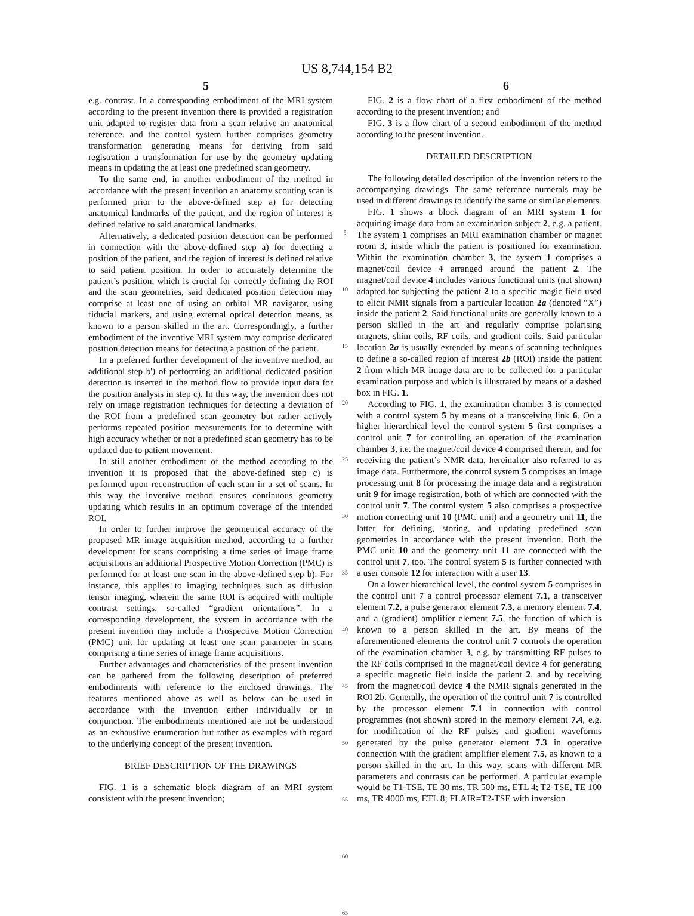US 8,744,154 B2
5 6
e.g. contrast. In a corresponding embodiment of the MRI system according to the present invention there is provided a registration unit adapted to register data from a scan relative an anatomical reference, and the control system further comprises geometry transformation generating means for deriving from said registration a transformation for use by the geometry updating means in updating the at least one predefined scan geometry.
To the same end, in another embodiment of the method in accordance with the present invention an anatomy scouting scan is performed prior to the above-defined step a) for detecting anatomical landmarks of the patient, and the region of interest is defined relative to said anatomical landmarks.
Alternatively, a dedicated position detection can be performed in connection with the above-defined step a) for detecting a position of the patient, and the region of interest is defined relative to said patient position. In order to accurately determine the patient’s position, which is crucial for correctly defining the ROI and the scan geometries, said dedicated position detection may comprise at least one of using an orbital MR navigator, using fiducial markers, and using external optical detection means, as known to a person skilled in the art. Correspondingly, a further embodiment of the inventive MRI system may comprise dedicated position detection means for detecting a position of the patient.
In a preferred further development of the inventive method, an additional step b') of performing an additional dedicated position detection is inserted in the method flow to provide input data for the position analysis in step c). In this way, the invention does not rely on image registration techniques for detecting a deviation of the ROI from a predefined scan geometry but rather actively performs repeated position measurements for to determine with high accuracy whether or not a predefined scan geometry has to be updated due to patient movement.
In still another embodiment of the method according to the invention it is proposed that the above-defined step c) is performed upon reconstruction of each scan in a set of scans. In this way the inventive method ensures continuous geometry updating which results in an optimum coverage of the intended ROI.
In order to further improve the geometrical accuracy of the proposed MR image acquisition method, according to a further development for scans comprising a time series of image frame acquisitions an additional Prospective Motion Correction (PMC) is performed for at least one scan in the above-defined step b). For instance, this applies to imaging techniques such as diffusion tensor imaging, wherein the same ROI is acquired with multiple contrast settings, so-called “gradient orientations”. In a corresponding development, the system in accordance with the present invention may include a Prospective Motion Correction (PMC) unit for updating at least one scan parameter in scans comprising a time series of image frame acquisitions.
Further advantages and characteristics of the present invention can be gathered from the following description of preferred embodiments with reference to the enclosed drawings. The features mentioned above as well as below can be used in accordance with the invention either individually or in conjunction. The embodiments mentioned are not be understood as an exhaustive enumeration but rather as examples with regard to the underlying concept of the present invention.
BRIEF DESCRIPTION OF THE DRAWINGS
FIG. 1 is a schematic block diagram of an MRI system consistent with the present invention;
5
10
15
20
25
30
35
40
45
50
55
60
65
FIG. 2 is a flow chart of a first embodiment of the method according to the present invention; and
FIG. 3 is a flow chart of a second embodiment of the method according to the present invention.
DETAILED DESCRIPTION
The following detailed description of the invention refers to the accompanying drawings. The same reference numerals may be used in different drawings to identify the same or similar elements.
FIG. 1 shows a block diagram of an MRI system 1 for acquiring image data from an examination subject 2, e.g. a patient. The system 1 comprises an MRI examination chamber or magnet room 3, inside which the patient is positioned for examination. Within the examination chamber 3, the system 1 comprises a magnet/coil device 4 arranged around the patient 2. The magnet/coil device 4 includes various functional units (not shown) adapted for subjecting the patient 2 to a specific magic field used to elicit NMR signals from a particular location 2a (denoted “X”) inside the patient 2. Said functional units are generally known to a person skilled in the art and regularly comprise polarising magnets, shim coils, RF coils, and gradient coils. Said particular location 2a is usually extended by means of scanning techniques to define a so-called region of interest 2b (ROI) inside the patient 2 from which MR image data are to be collected for a particular examination purpose and which is illustrated by means of a dashed box in FIG. 1.
According to FIG. 1, the examination chamber 3 is connected with a control system 5 by means of a transceiving link 6. On a higher hierarchical level the control system 5 first comprises a control unit 7 for controlling an operation of the examination chamber 3, i.e. the magnet/coil device 4 comprised therein, and for receiving the patient’s NMR data, hereinafter also referred to as image data. Furthermore, the control system 5 comprises an image processing unit 8 for processing the image data and a registration unit 9 for image registration, both of which are connected with the control unit 7. The control system 5 also comprises a prospective motion correcting unit 10 (PMC unit) and a geometry unit 11, the latter for defining, storing, and updating predefined scan geometries in accordance with the present invention. Both the PMC unit 10 and the geometry unit 11 are connected with the control unit 7, too. The control system 5 is further connected with a user console 12 for interaction with a user 13.
On a lower hierarchical level, the control system 5 comprises in the control unit 7 a control processor element 7.1, a transceiver element 7.2, a pulse generator element 7.3, a memory element 7.4, and a (gradient) amplifier element 7.5, the function of which is known to a person skilled in the art. By means of the aforementioned elements the control unit 7 controls the operation of the examination chamber 3, e.g. by transmitting RF pulses to the RF coils comprised in the magnet/coil device 4 for generating a specific magnetic field inside the patient 2, and by receiving from the magnet/coil device 4 the NMR signals generated in the ROI 2b. Generally, the operation of the control unit 7 is controlled by the processor element 7.1 in connection with control programmes (not shown) stored in the memory element 7.4, e.g. for modification of the RF pulses and gradient waveforms generated by the pulse generator element 7.3 in operative connection with the gradient amplifier element 7.5, as known to a person skilled in the art. In this way, scans with different MR parameters and contrasts can be performed. A particular example would be T1-TSE, TE 30 ms, TR 500 ms, ETL 4; T2-TSE, TE 100 ms, TR 4000 ms, ETL 8; FLAIR=T2-TSE with inversion